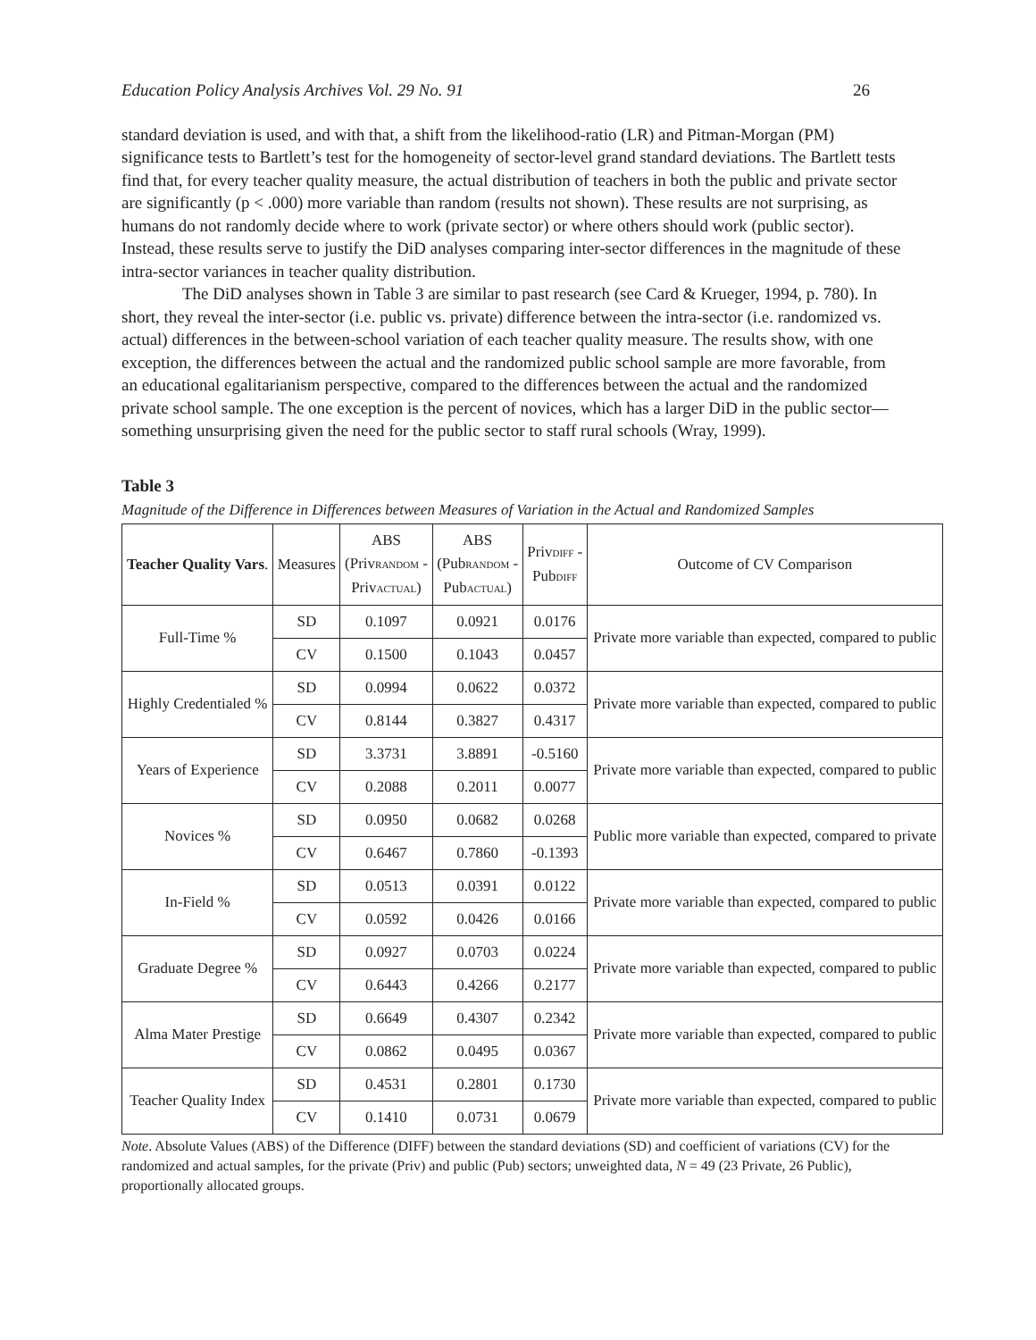Education Policy Analysis Archives Vol. 29 No. 91 26
standard deviation is used, and with that, a shift from the likelihood-ratio (LR) and Pitman-Morgan (PM) significance tests to Bartlett’s test for the homogeneity of sector-level grand standard deviations. The Bartlett tests find that, for every teacher quality measure, the actual distribution of teachers in both the public and private sector are significantly (p < .000) more variable than random (results not shown). These results are not surprising, as humans do not randomly decide where to work (private sector) or where others should work (public sector). Instead, these results serve to justify the DiD analyses comparing inter-sector differences in the magnitude of these intra-sector variances in teacher quality distribution.
The DiD analyses shown in Table 3 are similar to past research (see Card & Krueger, 1994, p. 780). In short, they reveal the inter-sector (i.e. public vs. private) difference between the intra-sector (i.e. randomized vs. actual) differences in the between-school variation of each teacher quality measure. The results show, with one exception, the differences between the actual and the randomized public school sample are more favorable, from an educational egalitarianism perspective, compared to the differences between the actual and the randomized private school sample. The one exception is the percent of novices, which has a larger DiD in the public sector—something unsurprising given the need for the public sector to staff rural schools (Wray, 1999).
Table 3
Magnitude of the Difference in Differences between Measures of Variation in the Actual and Randomized Samples
| Teacher Quality Vars . | Measures | ABS (Priv RANDOM - Priv ACTUAL ) | ABS (Pub RANDOM - Pub ACTUAL ) | Priv DIFF - Pub DIFF | Outcome of CV Comparison |
| --- | --- | --- | --- | --- | --- |
| Full-Time % | SD | 0.1097 | 0.0921 | 0.0176 | Private more variable than expected, compared to public |
| | CV | 0.1500 | 0.1043 | 0.0457 | |
| Highly Credentialed % | SD | 0.0994 | 0.0622 | 0.0372 | Private more variable than expected, compared to public |
| | CV | 0.8144 | 0.3827 | 0.4317 | |
| Years of Experience | SD | 3.3731 | 3.8891 | -0.5160 | Private more variable than expected, compared to public |
| | CV | 0.2088 | 0.2011 | 0.0077 | |
| Novices % | SD | 0.0950 | 0.0682 | 0.0268 | Public more variable than expected, compared to private |
| | CV | 0.6467 | 0.7860 | -0.1393 | |
| In-Field % | SD | 0.0513 | 0.0391 | 0.0122 | Private more variable than expected, compared to public |
| | CV | 0.0592 | 0.0426 | 0.0166 | |
| Graduate Degree % | SD | 0.0927 | 0.0703 | 0.0224 | Private more variable than expected, compared to public |
| | CV | 0.6443 | 0.4266 | 0.2177 | |
| Alma Mater Prestige | SD | 0.6649 | 0.4307 | 0.2342 | Private more variable than expected, compared to public |
| | CV | 0.0862 | 0.0495 | 0.0367 | |
| Teacher Quality Index | SD | 0.4531 | 0.2801 | 0.1730 | Private more variable than expected, compared to public |
| | CV | 0.1410 | 0.0731 | 0.0679 | |
Note. Absolute Values (ABS) of the Difference (DIFF) between the standard deviations (SD) and coefficient of variations (CV) for the randomized and actual samples, for the private (Priv) and public (Pub) sectors; unweighted data, N = 49 (23 Private, 26 Public), proportionally allocated groups.